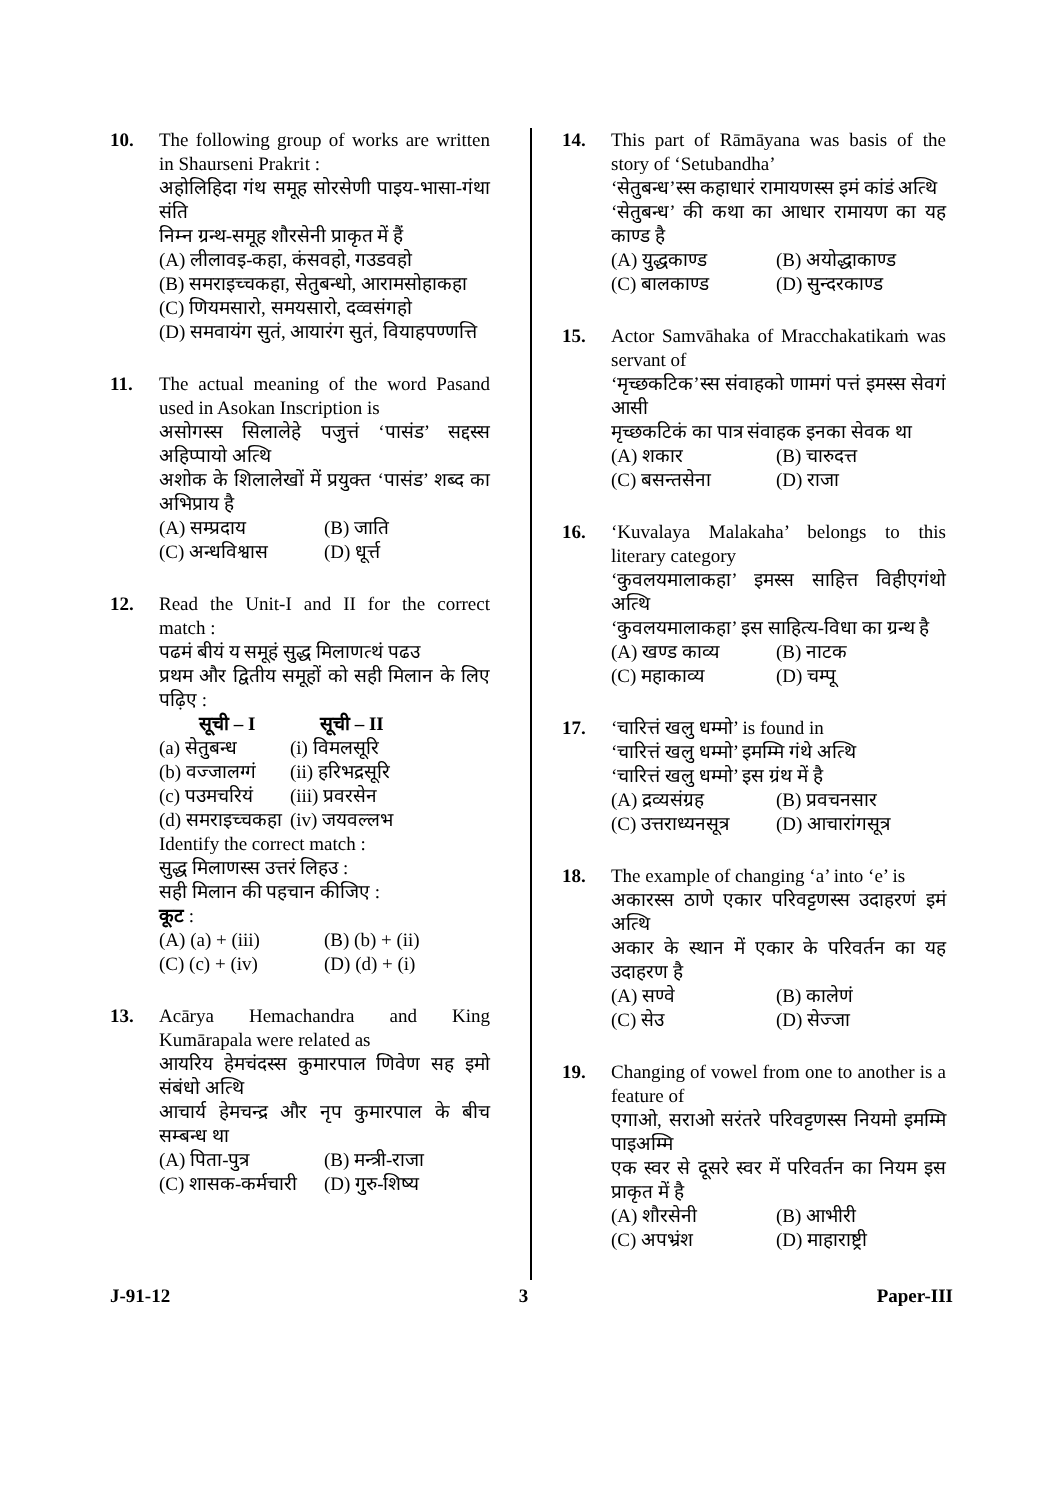10. The following group of works are written in Shaurseni Prakrit :
अहोलिहिदा गंथ समूह सोरसेणी पाइय-भासा-गंथा संति
निम्न ग्रन्थ-समूह शौरसेनी प्राकृत में हैं
(A) लीलावइ-कहा, कंसवहो, गउडवहो
(B) समराइच्चकहा, सेतुबन्धो, आरामसोहाकहा
(C) णियमसारो, समयसारो, दव्वसंगहो
(D) समवायंग सुतं, आयारंग सुतं, वियाहपण्णत्ति
11. The actual meaning of the word Pasand used in Asokan Inscription is
असोगस्स सिलालेहे पजुत्तं ‘पासंड’ सद्दस्स अहिप्पायो अत्थि
अशोक के शिलालेखों में प्रयुक्त ‘पासंड’ शब्द का अभिप्राय है
(A) सम्प्रदाय (B) जाति
(C) अन्धविश्वास (D) धूर्त्त
12. Read the Unit-I and II for the correct match :
पढमं बीयं य समूहं सुद्ध मिलाणत्थं पढउ
प्रथम और द्वितीय समूहों को सही मिलान के लिए पढ़िए :
| सूची – I | सूची – II |
| (a) सेतुबन्ध | (i) विमलसूरि |
| (b) वज्जालग्गं | (ii) हरिभद्रसूरि |
| (c) पउमचरियं | (iii) प्रवरसेन |
| (d) समराइच्चकहा | (iv) जयवल्लभ |
Identify the correct match :
सुद्ध मिलाणस्स उत्तरं लिहउ :
सही मिलान की पहचान कीजिए :
कूट :
(A) (a) + (iii) (B) (b) + (ii)
(C) (c) + (iv) (D) (d) + (i)
13. Acārya Hemachandra and King Kumārapala were related as
आयरिय हेमचंदस्स कुमारपाल णिवेण सह इमो संबंधो अत्थि
आचार्य हेमचन्द्र और नृप कुमारपाल के बीच सम्बन्ध था
(A) पिता-पुत्र (B) मन्त्री-राजा
(C) शासक-कर्मचारी (D) गुरु-शिष्य
14. This part of Rāmāyana was basis of the story of ‘Setubandha’
‘सेतुबन्ध’स्स कहाधारं रामायणस्स इमं कांडं अत्थि
‘सेतुबन्ध’ की कथा का आधार रामायण का यह काण्ड है
(A) युद्धकाण्ड (B) अयोद्धाकाण्ड
(C) बालकाण्ड (D) सुन्दरकाण्ड
15. Actor Samvāhaka of Mracchakatikaṁ was servant of
‘मृच्छकटिक’स्स संवाहको णामगं पत्तं इमस्स सेवगं आसी
मृच्छकटिकं का पात्र संवाहक इनका सेवक था
(A) शकार (B) चारुदत्त
(C) बसन्तसेना (D) राजा
16. ‘Kuvalaya Malakaha’ belongs to this literary category
‘कुवलयमालाकहा’ इमस्स साहित्त विहीएगंथो अत्थि
‘कुवलयमालाकहा’ इस साहित्य-विधा का ग्रन्थ है
(A) खण्ड काव्य (B) नाटक
(C) महाकाव्य (D) चम्पू
17. ‘चारित्तं खलु धम्मो’ is found in
‘चारित्तं खलु धम्मो’ इमम्मि गंथे अत्थि
‘चारित्तं खलु धम्मो’ इस ग्रंथ में है
(A) द्रव्यसंग्रह (B) प्रवचनसार
(C) उत्तराध्यनसूत्र (D) आचारांगसूत्र
18. The example of changing ‘a’ into ‘e’ is
अकारस्स ठाणे एकार परिवट्टणस्स उदाहरणं इमं अत्थि
अकार के स्थान में एकार के परिवर्तन का यह उदाहरण है
(A) सण्वे (B) कालेणं
(C) सेउ (D) सेज्जा
19. Changing of vowel from one to another is a feature of
एगाओ, सराओ सरंतरे परिवट्टणस्स नियमो इमम्मि पाइअम्मि
एक स्वर से दूसरे स्वर में परिवर्तन का नियम इस प्राकृत में है
(A) शौरसेनी (B) आभीरी
(C) अपभ्रंश (D) माहाराष्ट्री
J-91-12 3 Paper-III